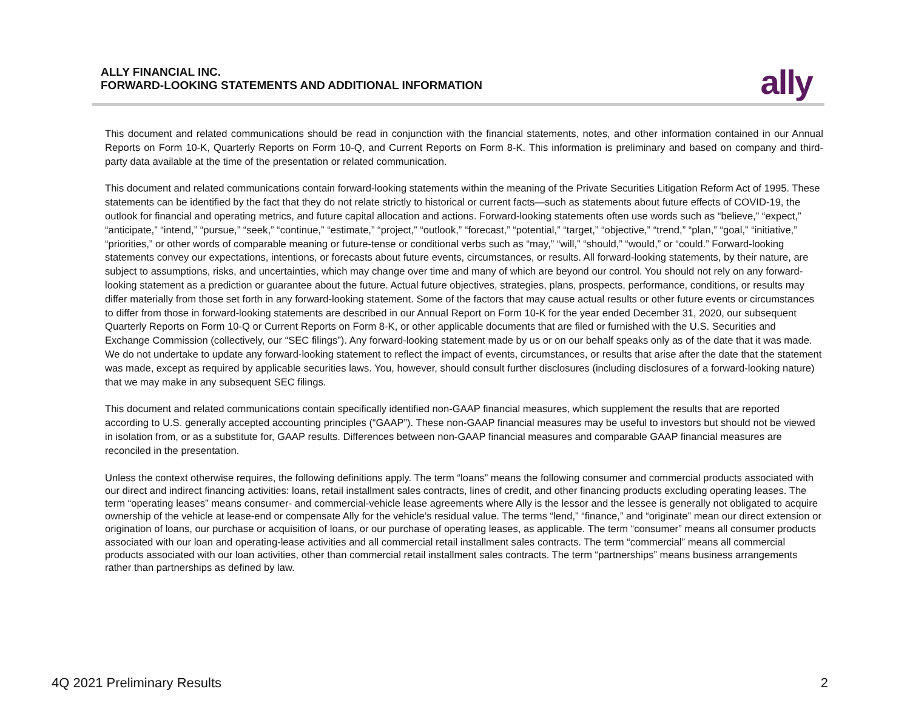ALLY FINANCIAL INC.
FORWARD-LOOKING STATEMENTS AND ADDITIONAL INFORMATION
ally
This document and related communications should be read in conjunction with the financial statements, notes, and other information contained in our Annual Reports on Form 10-K, Quarterly Reports on Form 10-Q, and Current Reports on Form 8-K. This information is preliminary and based on company and third-party data available at the time of the presentation or related communication.
This document and related communications contain forward-looking statements within the meaning of the Private Securities Litigation Reform Act of 1995. These statements can be identified by the fact that they do not relate strictly to historical or current facts—such as statements about future effects of COVID-19, the outlook for financial and operating metrics, and future capital allocation and actions. Forward-looking statements often use words such as “believe,” “expect,” “anticipate,” “intend,” “pursue,” “seek,” “continue,” “estimate,” “project,” “outlook,” “forecast,” “potential,” “target,” “objective,” “trend,” “plan,” “goal,” “initiative,” “priorities,” or other words of comparable meaning or future-tense or conditional verbs such as “may,” “will,” “should,” “would,” or “could.” Forward-looking statements convey our expectations, intentions, or forecasts about future events, circumstances, or results. All forward-looking statements, by their nature, are subject to assumptions, risks, and uncertainties, which may change over time and many of which are beyond our control. You should not rely on any forward-looking statement as a prediction or guarantee about the future. Actual future objectives, strategies, plans, prospects, performance, conditions, or results may differ materially from those set forth in any forward-looking statement. Some of the factors that may cause actual results or other future events or circumstances to differ from those in forward-looking statements are described in our Annual Report on Form 10-K for the year ended December 31, 2020, our subsequent Quarterly Reports on Form 10-Q or Current Reports on Form 8-K, or other applicable documents that are filed or furnished with the U.S. Securities and Exchange Commission (collectively, our “SEC filings”). Any forward-looking statement made by us or on our behalf speaks only as of the date that it was made. We do not undertake to update any forward-looking statement to reflect the impact of events, circumstances, or results that arise after the date that the statement was made, except as required by applicable securities laws. You, however, should consult further disclosures (including disclosures of a forward-looking nature) that we may make in any subsequent SEC filings.
This document and related communications contain specifically identified non-GAAP financial measures, which supplement the results that are reported according to U.S. generally accepted accounting principles (“GAAP”). These non-GAAP financial measures may be useful to investors but should not be viewed in isolation from, or as a substitute for, GAAP results. Differences between non-GAAP financial measures and comparable GAAP financial measures are reconciled in the presentation.
Unless the context otherwise requires, the following definitions apply. The term “loans” means the following consumer and commercial products associated with our direct and indirect financing activities: loans, retail installment sales contracts, lines of credit, and other financing products excluding operating leases. The term “operating leases” means consumer- and commercial-vehicle lease agreements where Ally is the lessor and the lessee is generally not obligated to acquire ownership of the vehicle at lease-end or compensate Ally for the vehicle’s residual value. The terms “lend,” “finance,” and “originate” mean our direct extension or origination of loans, our purchase or acquisition of loans, or our purchase of operating leases, as applicable. The term “consumer” means all consumer products associated with our loan and operating-lease activities and all commercial retail installment sales contracts. The term “commercial” means all commercial products associated with our loan activities, other than commercial retail installment sales contracts. The term “partnerships” means business arrangements rather than partnerships as defined by law.
4Q 2021 Preliminary Results 2